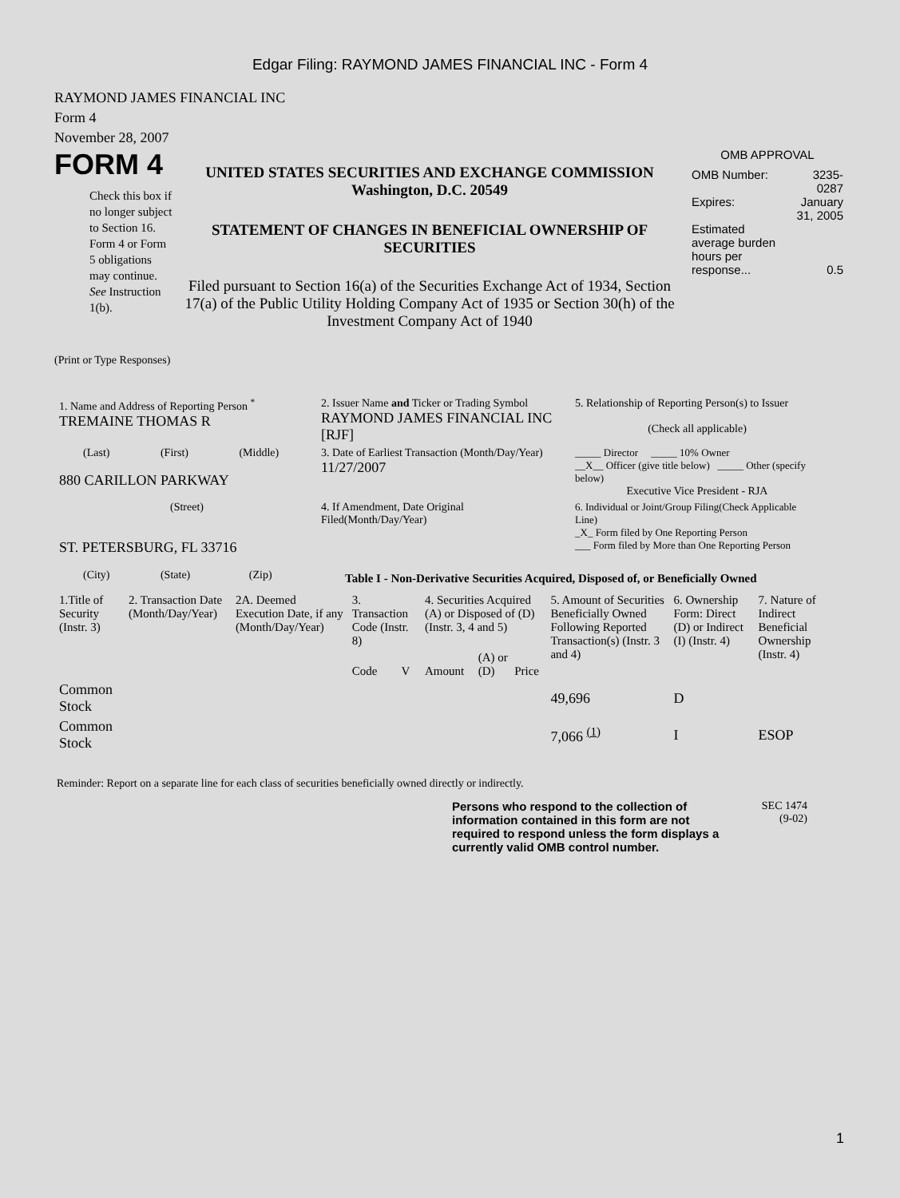Edgar Filing: RAYMOND JAMES FINANCIAL INC - Form 4
RAYMOND JAMES FINANCIAL INC
Form 4
November 28, 2007
FORM 4
Check this box if no longer subject to Section 16. Form 4 or Form 5 obligations may continue. See Instruction 1(b).
UNITED STATES SECURITIES AND EXCHANGE COMMISSION
Washington, D.C. 20549
STATEMENT OF CHANGES IN BENEFICIAL OWNERSHIP OF SECURITIES
Filed pursuant to Section 16(a) of the Securities Exchange Act of 1934, Section 17(a) of the Public Utility Holding Company Act of 1935 or Section 30(h) of the Investment Company Act of 1940
OMB APPROVAL
| OMB Number: | 3235-0287 |
| Expires: | January 31, 2005 |
| Estimated average burden hours per response... | 0.5 |
(Print or Type Responses)
| 1. Name and Address of Reporting Person <sup>*</sup> TREMAINE THOMAS R | 2. Issuer Name and Ticker or Trading Symbol RAYMOND JAMES FINANCIAL INC [RJF] | 5. Relationship of Reporting Person(s) to Issuer (Check all applicable) |
| (Last) (First) (Middle) 880 CARILLON PARKWAY | 3. Date of Earliest Transaction (Month/Day/Year) 11/27/2007 | _____ Director _____ 10% Owner __X__ Officer (give title below) _____ Other (specify below) Executive Vice President - RJA |
| (Street) ST. PETERSBURG, FL 33716 (City) (State) (Zip) | 4. If Amendment, Date Original Filed(Month/Day/Year) | 6. Individual or Joint/Group Filing(Check Applicable Line) _X_ Form filed by One Reporting Person ___ Form filed by More than One Reporting Person |
Table I - Non-Derivative Securities Acquired, Disposed of, or Beneficially Owned
| 1.Title of Security (Instr. 3) | 2. Transaction Date (Month/Day/Year) | 2A. Deemed Execution Date, if any (Month/Day/Year) | 3. Transaction Code (Instr. 8) | | 4. Securities Acquired (A) or Disposed of (D) (Instr. 3, 4 and 5) | | | 5. Amount of Securities Beneficially Owned Following Reported Transaction(s) (Instr. 3 and 4) | 6. Ownership Form: Direct (D) or Indirect (I) (Instr. 4) | 7. Nature of Indirect Beneficial Ownership (Instr. 4) |
| --- | --- | --- | --- | --- | --- | --- | --- | --- | --- | --- |
| | | | Code | V | Amount | (A) or (D) | Price | | | |
| Common Stock | | | | | | | | 49,696 | D | |
| Common Stock | | | | | | | | 7,066 <sup>(1)</sup> | I | ESOP |
Reminder: Report on a separate line for each class of securities beneficially owned directly or indirectly.
Persons who respond to the collection of information contained in this form are not required to respond unless the form displays a currently valid OMB control number.
SEC 1474
(9-02)
1